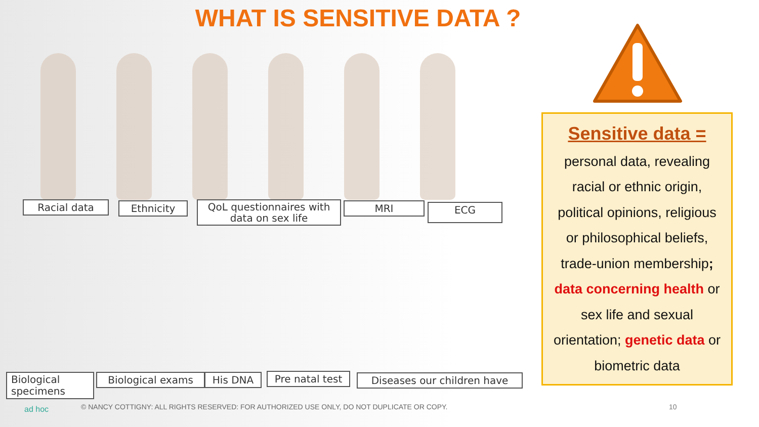WHAT IS SENSITIVE DATA ?
Racial data Ethnicity
QoL questionnaires with data on sex life
MRI ECG
Biological specimens
Biological exams His DNA
Pre natal test
Diseases our children have
Sensitive data =
personal data, revealing
racial or ethnic origin,
political opinions, religious
or philosophical beliefs,
trade-union membership;
data concerning health or
sex life and sexual
orientation; genetic data or
biometric data
ad hoc
© NANCY COTTIGNY: ALL RIGHTS RESERVED: FOR AUTHORIZED USE ONLY, DO NOT DUPLICATE OR COPY.
10